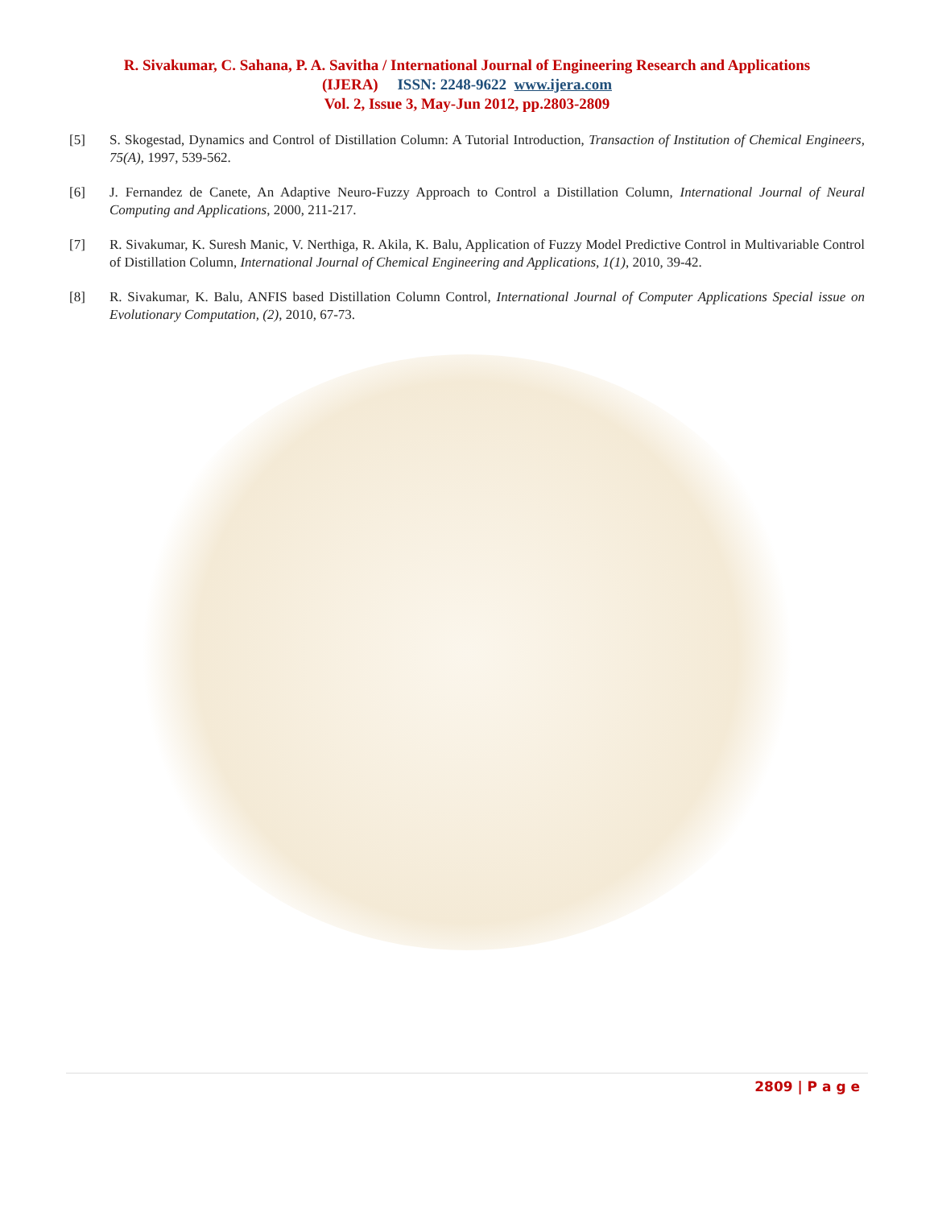R. Sivakumar, C. Sahana, P. A. Savitha / International Journal of Engineering Research and Applications
(IJERA) ISSN: 2248-9622 www.ijera.com
Vol. 2, Issue 3, May-Jun 2012, pp.2803-2809
[5] S. Skogestad, Dynamics and Control of Distillation Column: A Tutorial Introduction, Transaction of Institution of Chemical Engineers, 75(A), 1997, 539-562.
[6] J. Fernandez de Canete, An Adaptive Neuro-Fuzzy Approach to Control a Distillation Column, International Journal of Neural Computing and Applications, 2000, 211-217.
[7] R. Sivakumar, K. Suresh Manic, V. Nerthiga, R. Akila, K. Balu, Application of Fuzzy Model Predictive Control in Multivariable Control of Distillation Column, International Journal of Chemical Engineering and Applications, 1(1), 2010, 39-42.
[8] R. Sivakumar, K. Balu, ANFIS based Distillation Column Control, International Journal of Computer Applications Special issue on Evolutionary Computation, (2), 2010, 67-73.
2809 | P a g e